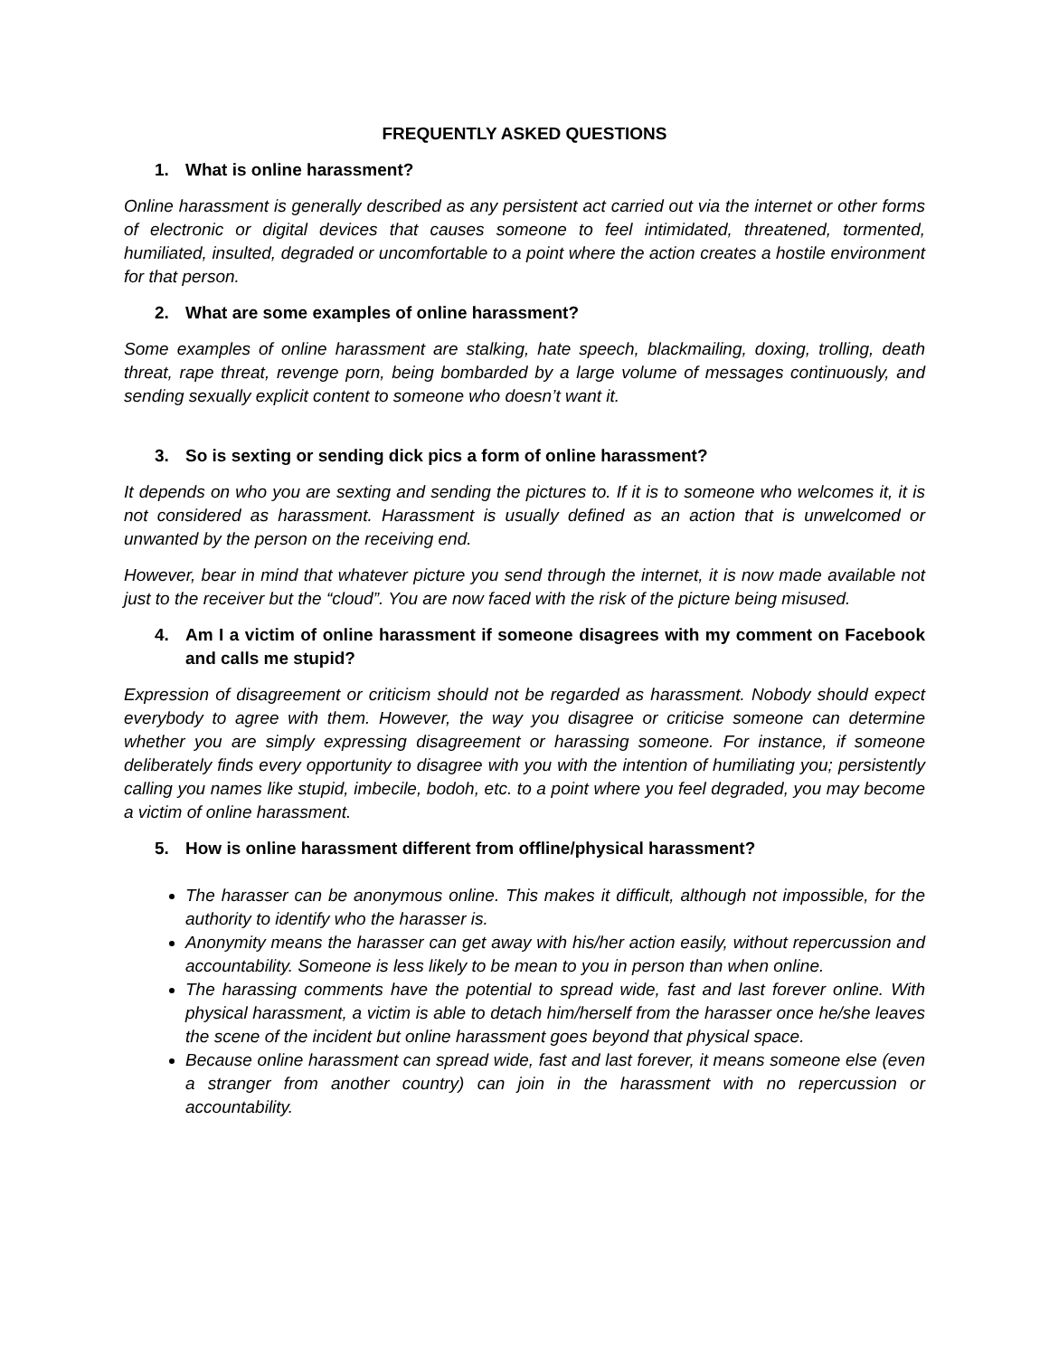FREQUENTLY ASKED QUESTIONS
1. What is online harassment?
Online harassment is generally described as any persistent act carried out via the internet or other forms of electronic or digital devices that causes someone to feel intimidated, threatened, tormented, humiliated, insulted, degraded or uncomfortable to a point where the action creates a hostile environment for that person.
2. What are some examples of online harassment?
Some examples of online harassment are stalking, hate speech, blackmailing, doxing, trolling, death threat, rape threat, revenge porn, being bombarded by a large volume of messages continuously, and sending sexually explicit content to someone who doesn’t want it.
3. So is sexting or sending dick pics a form of online harassment?
It depends on who you are sexting and sending the pictures to. If it is to someone who welcomes it, it is not considered as harassment. Harassment is usually defined as an action that is unwelcomed or unwanted by the person on the receiving end.
However, bear in mind that whatever picture you send through the internet, it is now made available not just to the receiver but the “cloud”. You are now faced with the risk of the picture being misused.
4. Am I a victim of online harassment if someone disagrees with my comment on Facebook and calls me stupid?
Expression of disagreement or criticism should not be regarded as harassment. Nobody should expect everybody to agree with them. However, the way you disagree or criticise someone can determine whether you are simply expressing disagreement or harassing someone. For instance, if someone deliberately finds every opportunity to disagree with you with the intention of humiliating you; persistently calling you names like stupid, imbecile, bodoh, etc. to a point where you feel degraded, you may become a victim of online harassment.
5. How is online harassment different from offline/physical harassment?
The harasser can be anonymous online. This makes it difficult, although not impossible, for the authority to identify who the harasser is.
Anonymity means the harasser can get away with his/her action easily, without repercussion and accountability. Someone is less likely to be mean to you in person than when online.
The harassing comments have the potential to spread wide, fast and last forever online. With physical harassment, a victim is able to detach him/herself from the harasser once he/she leaves the scene of the incident but online harassment goes beyond that physical space.
Because online harassment can spread wide, fast and last forever, it means someone else (even a stranger from another country) can join in the harassment with no repercussion or accountability.